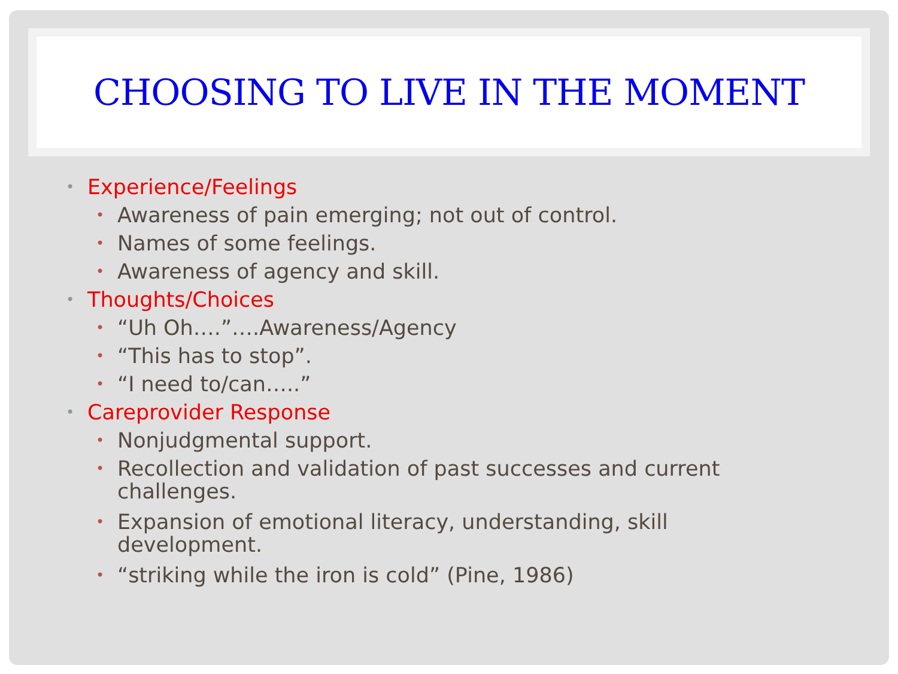CHOOSING TO LIVE IN THE MOMENT
• Experience/Feelings
• Awareness of pain emerging; not out of control.
• Names of some feelings.
• Awareness of agency and skill.
• Thoughts/Choices
• “Uh Oh….”….Awareness/Agency
• “This has to stop”.
• “I need to/can…..”
• Careprovider Response
• Nonjudgmental support.
• Recollection and validation of past successes and current challenges.
• Expansion of emotional literacy, understanding, skill development.
• “striking while the iron is cold” (Pine, 1986)